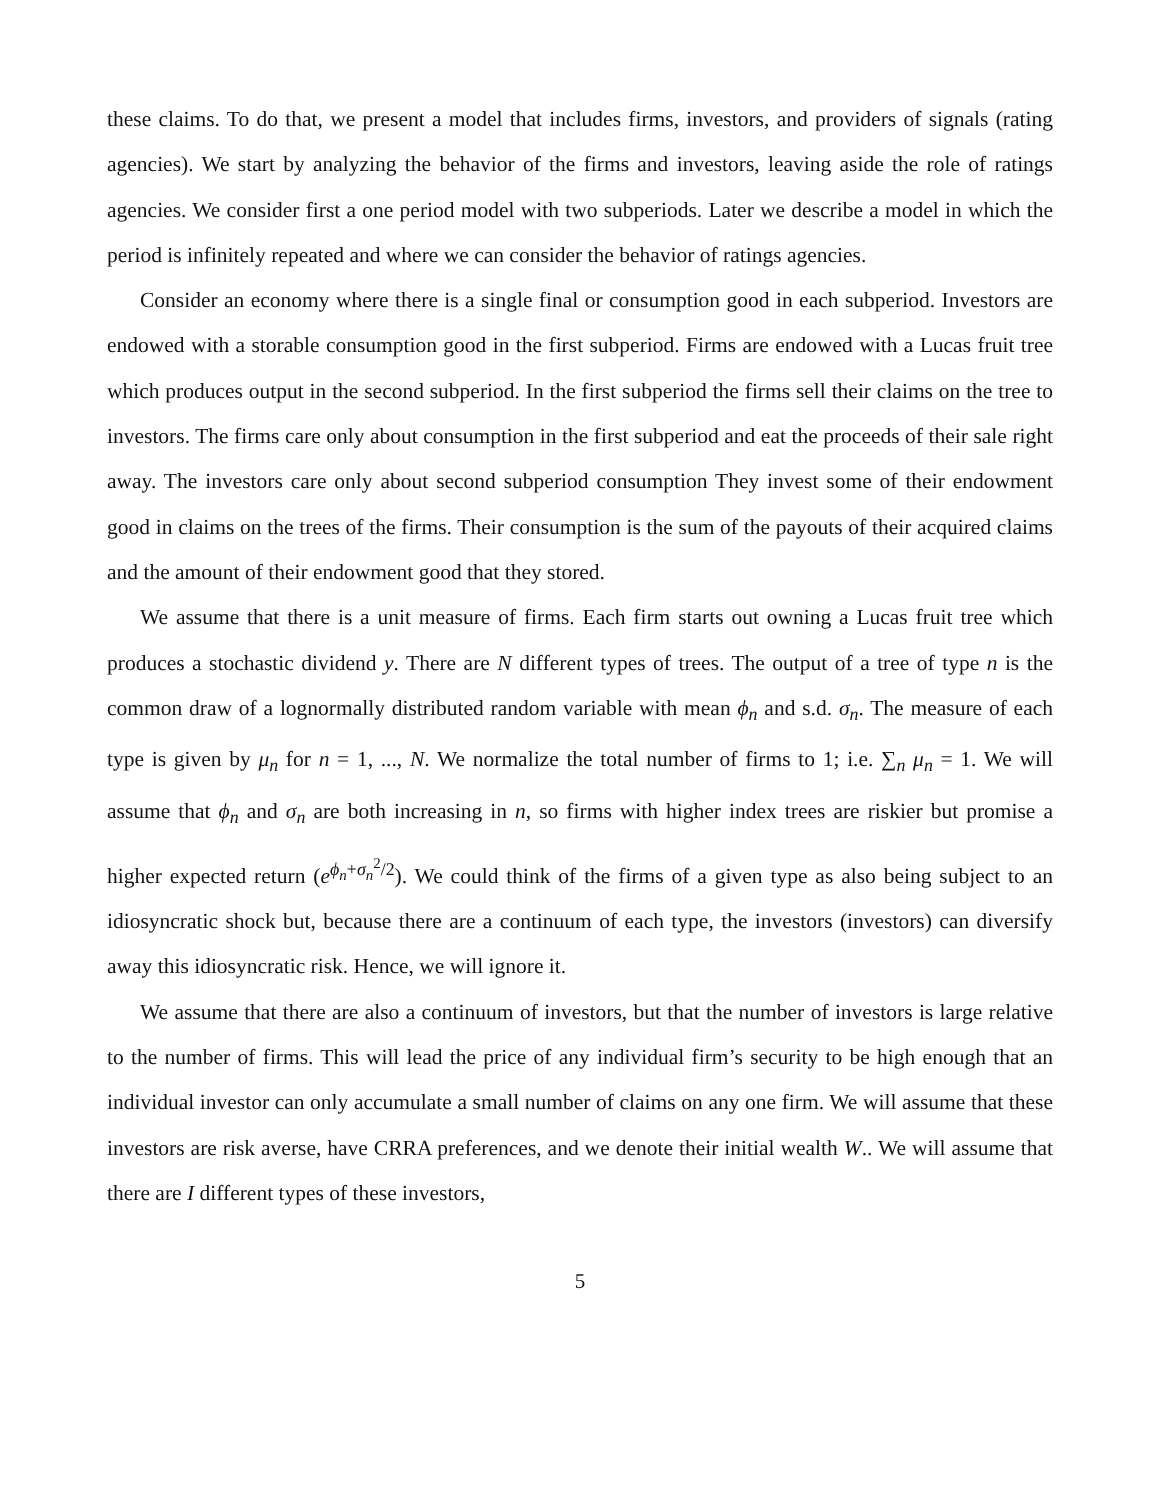these claims. To do that, we present a model that includes firms, investors, and providers of signals (rating agencies). We start by analyzing the behavior of the firms and investors, leaving aside the role of ratings agencies. We consider first a one period model with two subperiods. Later we describe a model in which the period is infinitely repeated and where we can consider the behavior of ratings agencies.
Consider an economy where there is a single final or consumption good in each subperiod. Investors are endowed with a storable consumption good in the first subperiod. Firms are endowed with a Lucas fruit tree which produces output in the second subperiod. In the first subperiod the firms sell their claims on the tree to investors. The firms care only about consumption in the first subperiod and eat the proceeds of their sale right away. The investors care only about second subperiod consumption They invest some of their endowment good in claims on the trees of the firms. Their consumption is the sum of the payouts of their acquired claims and the amount of their endowment good that they stored.
We assume that there is a unit measure of firms. Each firm starts out owning a Lucas fruit tree which produces a stochastic dividend y. There are N different types of trees. The output of a tree of type n is the common draw of a lognormally distributed random variable with mean ϕ<sub>n</sub> and s.d. σ<sub>n</sub>. The measure of each type is given by μ<sub>n</sub> for n = 1, ..., N. We normalize the total number of firms to 1; i.e. ∑<sub>n</sub> μ<sub>n</sub> = 1. We will assume that ϕ<sub>n</sub> and σ<sub>n</sub> are both increasing in n, so firms with higher index trees are riskier but promise a higher expected return (e<sup>ϕ<sub>n</sub>+σ<sub>n</sub><sup>2</sup>/2</sup>). We could think of the firms of a given type as also being subject to an idiosyncratic shock but, because there are a continuum of each type, the investors (investors) can diversify away this idiosyncratic risk. Hence, we will ignore it.
We assume that there are also a continuum of investors, but that the number of investors is large relative to the number of firms. This will lead the price of any individual firm’s security to be high enough that an individual investor can only accumulate a small number of claims on any one firm. We will assume that these investors are risk averse, have CRRA preferences, and we denote their initial wealth W.. We will assume that there are I different types of these investors,
5